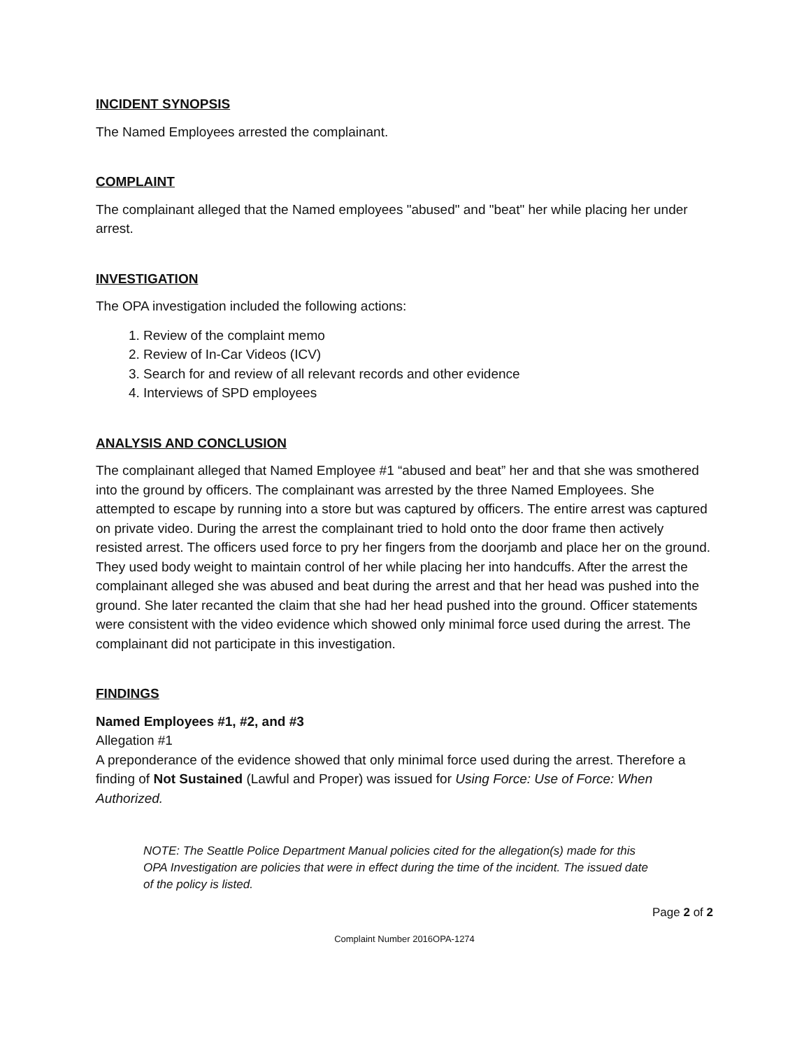INCIDENT SYNOPSIS
The Named Employees arrested the complainant.
COMPLAINT
The complainant alleged that the Named employees "abused" and "beat" her while placing her under arrest.
INVESTIGATION
The OPA investigation included the following actions:
1. Review of the complaint memo
2. Review of In-Car Videos (ICV)
3. Search for and review of all relevant records and other evidence
4. Interviews of SPD employees
ANALYSIS AND CONCLUSION
The complainant alleged that Named Employee #1 “abused and beat” her and that she was smothered into the ground by officers. The complainant was arrested by the three Named Employees. She attempted to escape by running into a store but was captured by officers. The entire arrest was captured on private video. During the arrest the complainant tried to hold onto the door frame then actively resisted arrest. The officers used force to pry her fingers from the doorjamb and place her on the ground. They used body weight to maintain control of her while placing her into handcuffs. After the arrest the complainant alleged she was abused and beat during the arrest and that her head was pushed into the ground. She later recanted the claim that she had her head pushed into the ground. Officer statements were consistent with the video evidence which showed only minimal force used during the arrest. The complainant did not participate in this investigation.
FINDINGS
Named Employees #1, #2, and #3
Allegation #1
A preponderance of the evidence showed that only minimal force used during the arrest. Therefore a finding of Not Sustained (Lawful and Proper) was issued for Using Force: Use of Force: When Authorized.
NOTE: The Seattle Police Department Manual policies cited for the allegation(s) made for this OPA Investigation are policies that were in effect during the time of the incident. The issued date of the policy is listed.
Page 2 of 2
Complaint Number 2016OPA-1274